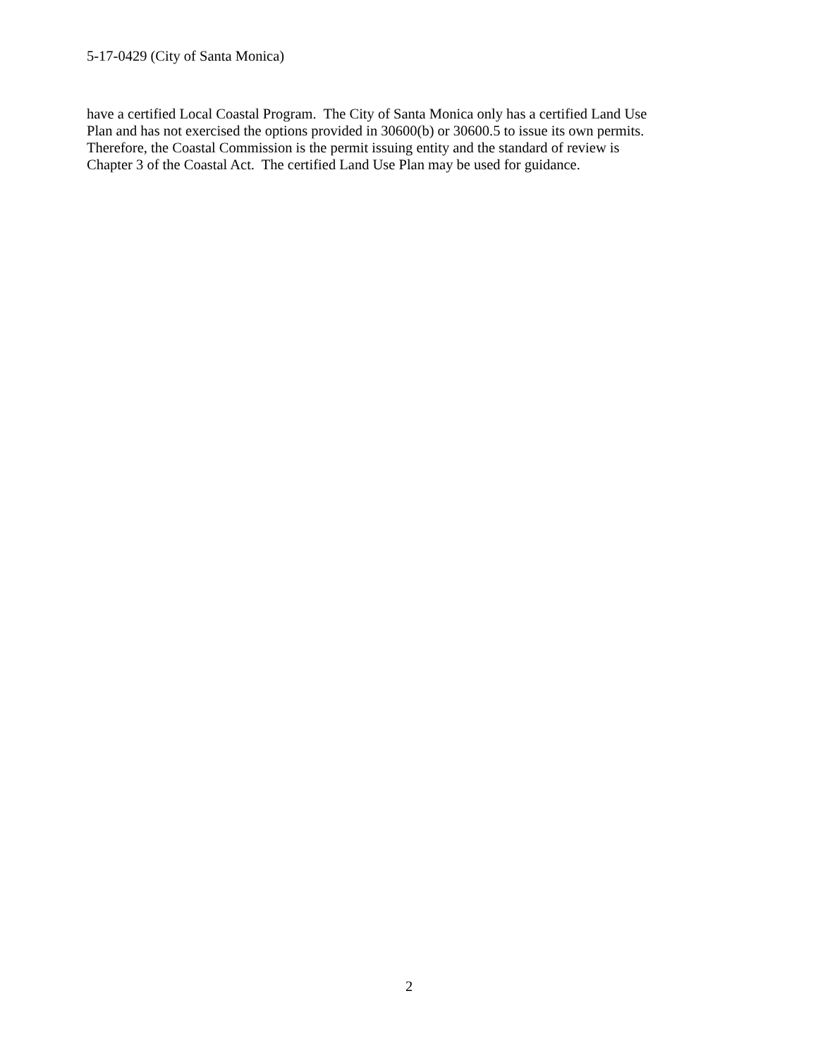5-17-0429 (City of Santa Monica)
have a certified Local Coastal Program. The City of Santa Monica only has a certified Land Use
Plan and has not exercised the options provided in 30600(b) or 30600.5 to issue its own permits.
Therefore, the Coastal Commission is the permit issuing entity and the standard of review is
Chapter 3 of the Coastal Act. The certified Land Use Plan may be used for guidance.
2